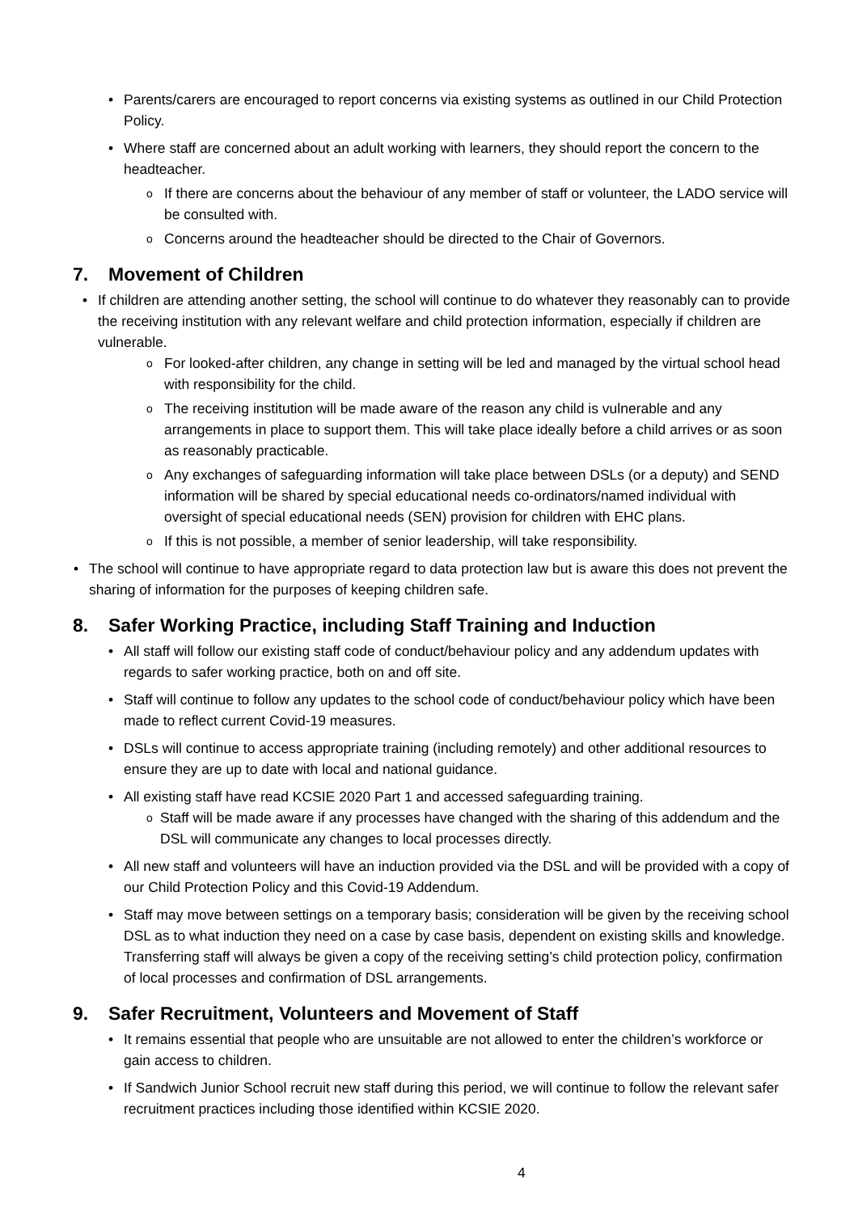Parents/carers are encouraged to report concerns via existing systems as outlined in our Child Protection Policy.
Where staff are concerned about an adult working with learners, they should report the concern to the headteacher.
If there are concerns about the behaviour of any member of staff or volunteer, the LADO service will be consulted with.
Concerns around the headteacher should be directed to the Chair of Governors.
7. Movement of Children
If children are attending another setting, the school will continue to do whatever they reasonably can to provide the receiving institution with any relevant welfare and child protection information, especially if children are vulnerable.
For looked-after children, any change in setting will be led and managed by the virtual school head with responsibility for the child.
The receiving institution will be made aware of the reason any child is vulnerable and any arrangements in place to support them. This will take place ideally before a child arrives or as soon as reasonably practicable.
Any exchanges of safeguarding information will take place between DSLs (or a deputy) and SEND information will be shared by special educational needs co-ordinators/named individual with oversight of special educational needs (SEN) provision for children with EHC plans.
If this is not possible, a member of senior leadership, will take responsibility.
The school will continue to have appropriate regard to data protection law but is aware this does not prevent the sharing of information for the purposes of keeping children safe.
8. Safer Working Practice, including Staff Training and Induction
All staff will follow our existing staff code of conduct/behaviour policy and any addendum updates with regards to safer working practice, both on and off site.
Staff will continue to follow any updates to the school code of conduct/behaviour policy which have been made to reflect current Covid-19 measures.
DSLs will continue to access appropriate training (including remotely) and other additional resources to ensure they are up to date with local and national guidance.
All existing staff have read KCSIE 2020 Part 1 and accessed safeguarding training.
Staff will be made aware if any processes have changed with the sharing of this addendum and the DSL will communicate any changes to local processes directly.
All new staff and volunteers will have an induction provided via the DSL and will be provided with a copy of our Child Protection Policy and this Covid-19 Addendum.
Staff may move between settings on a temporary basis; consideration will be given by the receiving school DSL as to what induction they need on a case by case basis, dependent on existing skills and knowledge. Transferring staff will always be given a copy of the receiving setting’s child protection policy, confirmation of local processes and confirmation of DSL arrangements.
9. Safer Recruitment, Volunteers and Movement of Staff
It remains essential that people who are unsuitable are not allowed to enter the children’s workforce or gain access to children.
If Sandwich Junior School recruit new staff during this period, we will continue to follow the relevant safer recruitment practices including those identified within KCSIE 2020.
4